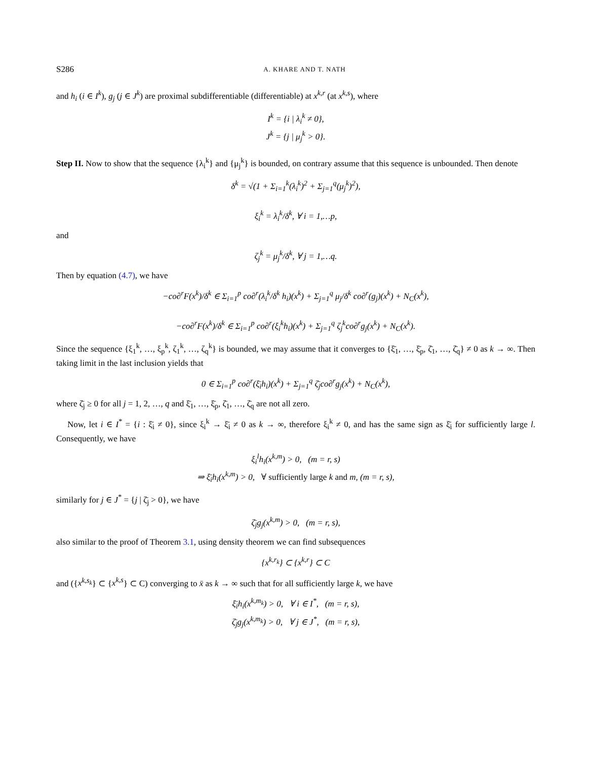S286 A. KHARE AND T. NATH
and h<sub>i</sub> (i ∈ I<sup>k</sup>), g<sub>j</sub> (j ∈ J<sup>k</sup>) are proximal subdifferentiable (differentiable) at x<sup>k,r</sup> (at x<sup>k,s</sup>), where
I<sup>k</sup> = {i | λ<sub>i</sub><sup>k</sup> ≠ 0},
J<sup>k</sup> = {j | μ<sub>j</sub><sup>k</sup> > 0}.
Step II. Now to show that the sequence {λ<sub>i</sub><sup>k</sup>} and {μ<sub>j</sub><sup>k</sup>} is bounded, on contrary assume that this sequence is unbounded. Then denote
δ<sup>k</sup> = √(1 + Σ<sub>i=1</sub><sup>k</sup>(λ<sub>i</sub><sup>k</sup>)<sup>2</sup> + Σ<sub>j=1</sub><sup>q</sup>(μ<sub>j</sub><sup>k</sup>)<sup>2</sup>),
ξ<sub>i</sub><sup>k</sup> = λ<sub>i</sub><sup>k</sup>/δ<sup>k</sup>, ∀ i = 1,…p,
and
ζ<sub>j</sub><sup>k</sup> = μ<sub>j</sub><sup>k</sup>/δ<sup>k</sup>, ∀ j = 1,…q.
Then by equation (4.7), we have
−co∂<sup>r</sup>F(x<sup>k</sup>)/δ<sup>k</sup> ∈ Σ<sub>i=1</sub><sup>p</sup> co∂<sup>r</sup>(λ<sub>i</sub><sup>k</sup>/δ<sup>k</sup> h<sub>i</sub>)(x<sup>k</sup>) + Σ<sub>j=1</sub><sup>q</sup> μ<sub>j</sub>/δ<sup>k</sup> co∂<sup>r</sup>(g<sub>j</sub>)(x<sup>k</sup>) + N<sub>C</sub>(x<sup>k</sup>),
−co∂<sup>r</sup>F(x<sup>k</sup>)/δ<sup>k</sup> ∈ Σ<sub>i=1</sub><sup>p</sup> co∂<sup>r</sup>(ξ<sub>i</sub><sup>k</sup>h<sub>i</sub>)(x<sup>k</sup>) + Σ<sub>j=1</sub><sup>q</sup> ζ<sub>j</sub><sup>k</sup>co∂<sup>r</sup>g<sub>j</sub>(x<sup>k</sup>) + N<sub>C</sub>(x<sup>k</sup>).
Since the sequence {ξ<sub>1</sub><sup>k</sup>, …, ξ<sub>p</sub><sup>k</sup>, ζ<sub>1</sub><sup>k</sup>, …, ζ<sub>q</sub><sup>k</sup>} is bounded, we may assume that it converges to {ξ̄<sub>1</sub>, …, ξ̄<sub>p</sub>, ζ̄<sub>1</sub>, …, ζ̄<sub>q</sub>} ≠ 0 as k → ∞. Then taking limit in the last inclusion yields that
0 ∈ Σ<sub>i=1</sub><sup>p</sup> co∂<sup>r</sup>(ξ̄<sub>i</sub>h<sub>i</sub>)(x<sup>k</sup>) + Σ<sub>j=1</sub><sup>q</sup> ζ̄<sub>j</sub>co∂<sup>r</sup>g<sub>j</sub>(x<sup>k</sup>) + N<sub>C</sub>(x<sup>k</sup>),
where ζ̄<sub>j</sub> ≥ 0 for all j = 1, 2, …, q and ξ̄<sub>1</sub>, …, ξ̄<sub>p</sub>, ζ̄<sub>1</sub>, …, ζ̄<sub>q</sub> are not all zero.
Now, let i ∈ I<sup>*</sup> = {i : ξ̄<sub>i</sub> ≠ 0}, since ξ<sub>i</sub><sup>k</sup> → ξ̄<sub>i</sub> ≠ 0 as k → ∞, therefore ξ<sub>i</sub><sup>k</sup> ≠ 0, and has the same sign as ξ̄<sub>i</sub> for sufficiently large l. Consequently, we have
ξ<sub>i</sub><sup>l</sup>h<sub>i</sub>(x<sup>k,m</sup>) > 0, (m = r, s)
⇒ ξ̄<sub>i</sub>h<sub>i</sub>(x<sup>k,m</sup>) > 0, ∀ sufficiently large k and m, (m = r, s),
similarly for j ∈ J<sup>*</sup> = {j | ζ̄<sub>j</sub> > 0}, we have
ζ̄<sub>j</sub>g<sub>j</sub>(x<sup>k,m</sup>) > 0, (m = r, s),
also similar to the proof of Theorem 3.1, using density theorem we can find subsequences
{x<sup>k,r<sub>k</sub></sup>} ⊂ {x<sup>k,r</sup>} ⊂ C
and ({x<sup>k,s<sub>k</sub></sup>} ⊂ {x<sup>k,s</sup>} ⊂ C) converging to x̄ as k → ∞ such that for all sufficiently large k, we have
ξ̄<sub>i</sub>h<sub>i</sub>(x<sup>k,m<sub>k</sub></sup>) > 0, ∀ i ∈ I<sup>*</sup>, (m = r, s),
ζ̄<sub>j</sub>g<sub>j</sub>(x<sup>k,m<sub>k</sub></sup>) > 0, ∀ j ∈ J<sup>*</sup>, (m = r, s),